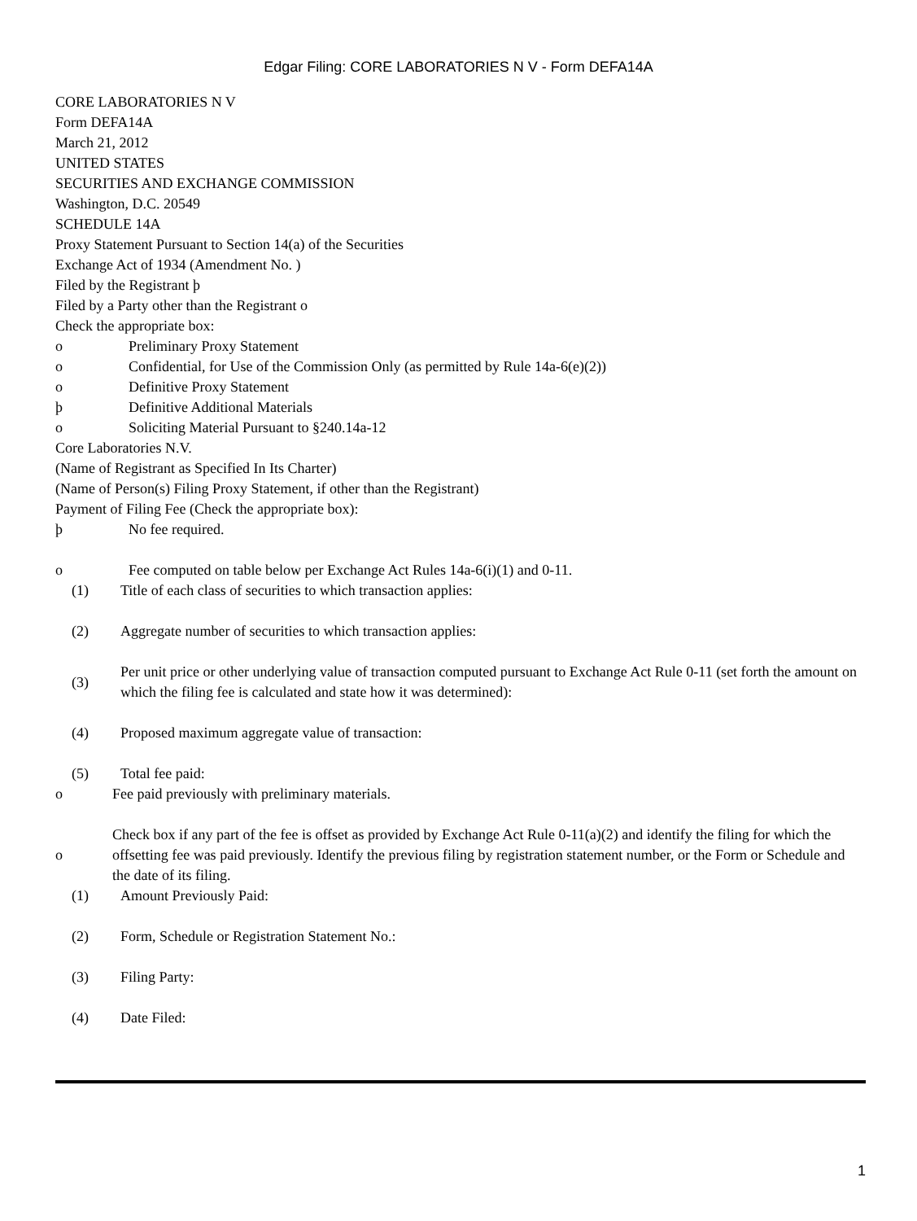Edgar Filing: CORE LABORATORIES N V - Form DEFA14A
CORE LABORATORIES N V
Form DEFA14A
March 21, 2012
UNITED STATES
SECURITIES AND EXCHANGE COMMISSION
Washington, D.C. 20549
SCHEDULE 14A
Proxy Statement Pursuant to Section 14(a) of the Securities
Exchange Act of 1934 (Amendment No. )
Filed by the Registrant þ
Filed by a Party other than the Registrant o
Check the appropriate box:
o Preliminary Proxy Statement
o Confidential, for Use of the Commission Only (as permitted by Rule 14a-6(e)(2))
o Definitive Proxy Statement
þ Definitive Additional Materials
o Soliciting Material Pursuant to §240.14a-12
Core Laboratories N.V.
(Name of Registrant as Specified In Its Charter)
(Name of Person(s) Filing Proxy Statement, if other than the Registrant)
Payment of Filing Fee (Check the appropriate box):
þ No fee required.
o Fee computed on table below per Exchange Act Rules 14a-6(i)(1) and 0-11.
(1) Title of each class of securities to which transaction applies:
(2) Aggregate number of securities to which transaction applies:
(3) Per unit price or other underlying value of transaction computed pursuant to Exchange Act Rule 0-11 (set forth the amount on which the filing fee is calculated and state how it was determined):
(4) Proposed maximum aggregate value of transaction:
(5) Total fee paid:
o Fee paid previously with preliminary materials.
o Check box if any part of the fee is offset as provided by Exchange Act Rule 0-11(a)(2) and identify the filing for which the offsetting fee was paid previously. Identify the previous filing by registration statement number, or the Form or Schedule and the date of its filing.
(1) Amount Previously Paid:
(2) Form, Schedule or Registration Statement No.:
(3) Filing Party:
(4) Date Filed:
1